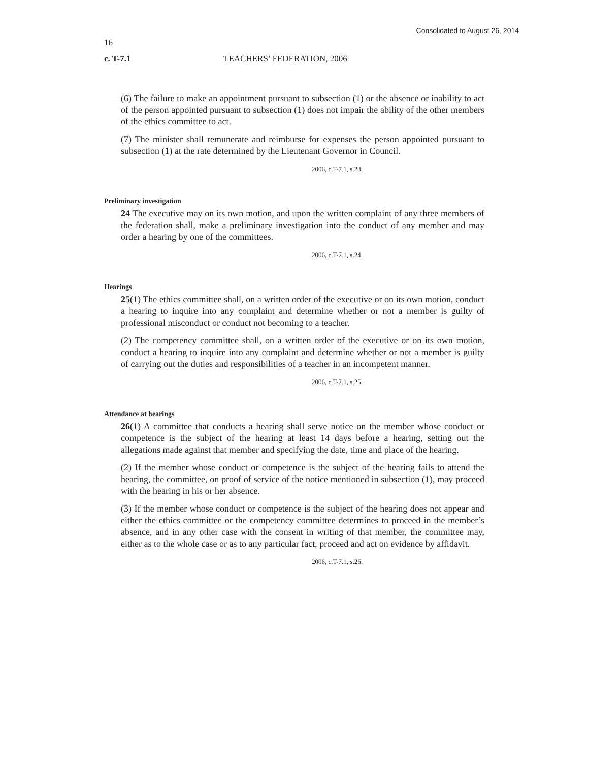Consolidated to August 26, 2014
16
c. T-7.1 TEACHERS’ FEDERATION, 2006
(6) The failure to make an appointment pursuant to subsection (1) or the absence or inability to act of the person appointed pursuant to subsection (1) does not impair the ability of the other members of the ethics committee to act.
(7) The minister shall remunerate and reimburse for expenses the person appointed pursuant to subsection (1) at the rate determined by the Lieutenant Governor in Council.
2006, c.T-7.1, s.23.
Preliminary investigation
24 The executive may on its own motion, and upon the written complaint of any three members of the federation shall, make a preliminary investigation into the conduct of any member and may order a hearing by one of the committees.
2006, c.T-7.1, s.24.
Hearings
25(1) The ethics committee shall, on a written order of the executive or on its own motion, conduct a hearing to inquire into any complaint and determine whether or not a member is guilty of professional misconduct or conduct not becoming to a teacher.
(2) The competency committee shall, on a written order of the executive or on its own motion, conduct a hearing to inquire into any complaint and determine whether or not a member is guilty of carrying out the duties and responsibilities of a teacher in an incompetent manner.
2006, c.T-7.1, s.25.
Attendance at hearings
26(1) A committee that conducts a hearing shall serve notice on the member whose conduct or competence is the subject of the hearing at least 14 days before a hearing, setting out the allegations made against that member and specifying the date, time and place of the hearing.
(2) If the member whose conduct or competence is the subject of the hearing fails to attend the hearing, the committee, on proof of service of the notice mentioned in subsection (1), may proceed with the hearing in his or her absence.
(3) If the member whose conduct or competence is the subject of the hearing does not appear and either the ethics committee or the competency committee determines to proceed in the member’s absence, and in any other case with the consent in writing of that member, the committee may, either as to the whole case or as to any particular fact, proceed and act on evidence by affidavit.
2006, c.T-7.1, s.26.